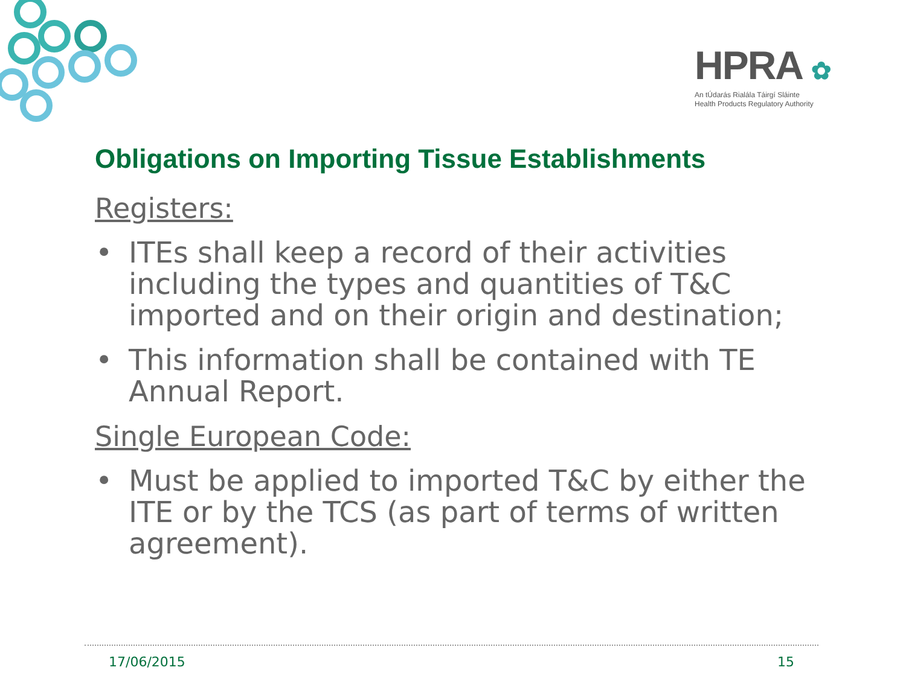HPRA ✿
An tÚdarás Rialála Táirgí Sláinte
Health Products Regulatory Authority
Obligations on Importing Tissue Establishments
Registers:
• ITEs shall keep a record of their activities including the types and quantities of T&C imported and on their origin and destination;
• This information shall be contained with TE Annual Report.
Single European Code:
• Must be applied to imported T&C by either the ITE or by the TCS (as part of terms of written agreement).
17/06/2015 15